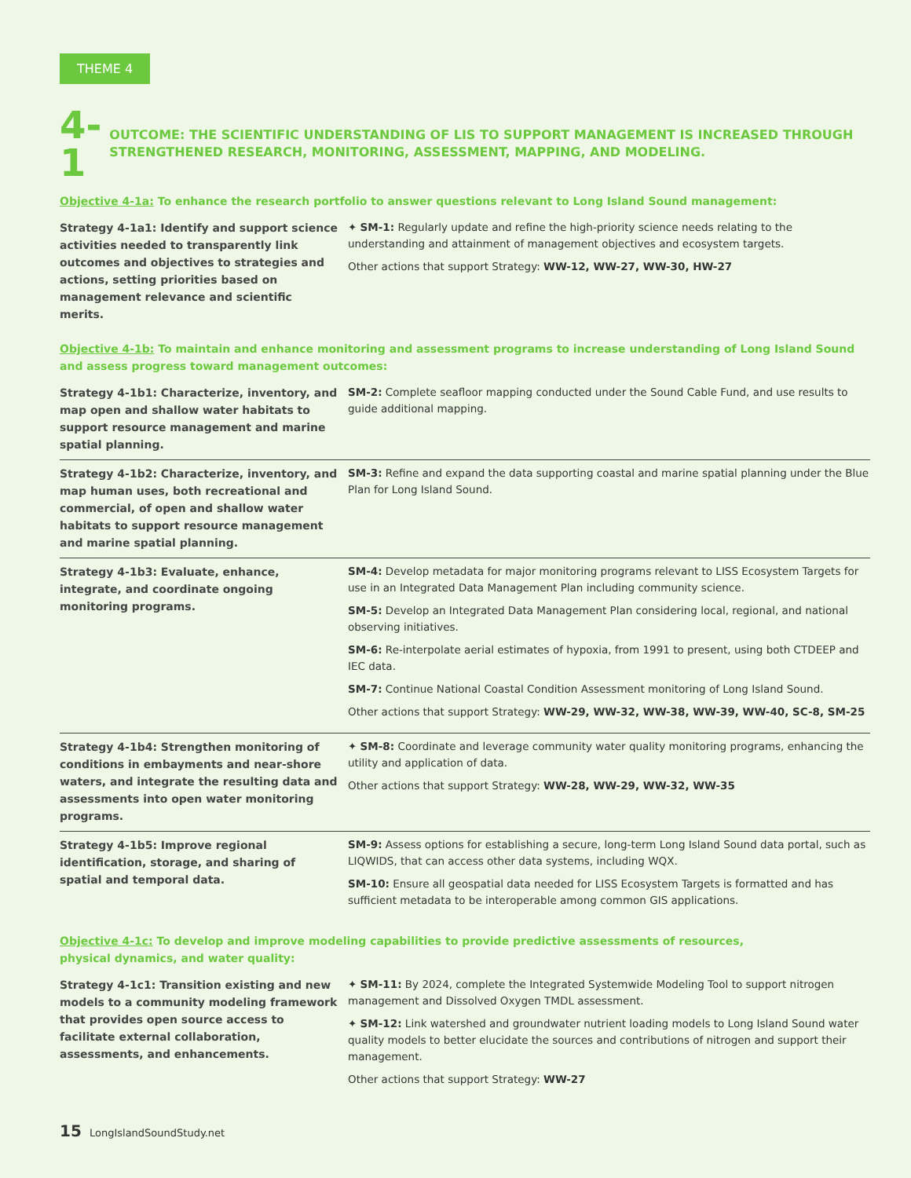THEME 4
4-1
OUTCOME: THE SCIENTIFIC UNDERSTANDING OF LIS TO SUPPORT MANAGEMENT IS INCREASED THROUGH STRENGTHENED RESEARCH, MONITORING, ASSESSMENT, MAPPING, AND MODELING.
Objective 4-1a: To enhance the research portfolio to answer questions relevant to Long Island Sound management:
| Strategy 4-1a1: Identify and support science activities needed to transparently link outcomes and objectives to strategies and actions, setting priorities based on management relevance and scientific merits. | ✦ SM-1: Regularly update and refine the high-priority science needs relating to the understanding and attainment of management objectives and ecosystem targets. Other actions that support Strategy: WW-12, WW-27, WW-30, HW-27 |
Objective 4-1b: To maintain and enhance monitoring and assessment programs to increase understanding of Long Island Sound and assess progress toward management outcomes:
| Strategy 4-1b1: Characterize, inventory, and map open and shallow water habitats to support resource management and marine spatial planning. | SM-2: Complete seafloor mapping conducted under the Sound Cable Fund, and use results to guide additional mapping. |
| Strategy 4-1b2: Characterize, inventory, and map human uses, both recreational and commercial, of open and shallow water habitats to support resource management and marine spatial planning. | SM-3: Refine and expand the data supporting coastal and marine spatial planning under the Blue Plan for Long Island Sound. |
| Strategy 4-1b3: Evaluate, enhance, integrate, and coordinate ongoing monitoring programs. | SM-4: Develop metadata for major monitoring programs relevant to LISS Ecosystem Targets for use in an Integrated Data Management Plan including community science. SM-5: Develop an Integrated Data Management Plan considering local, regional, and national observing initiatives. SM-6: Re-interpolate aerial estimates of hypoxia, from 1991 to present, using both CTDEEP and IEC data. SM-7: Continue National Coastal Condition Assessment monitoring of Long Island Sound. Other actions that support Strategy: WW-29, WW-32, WW-38, WW-39, WW-40, SC-8, SM-25 |
| Strategy 4-1b4: Strengthen monitoring of conditions in embayments and near-shore waters, and integrate the resulting data and assessments into open water monitoring programs. | ✦ SM-8: Coordinate and leverage community water quality monitoring programs, enhancing the utility and application of data. Other actions that support Strategy: WW-28, WW-29, WW-32, WW-35 |
| Strategy 4-1b5: Improve regional identification, storage, and sharing of spatial and temporal data. | SM-9: Assess options for establishing a secure, long-term Long Island Sound data portal, such as LIQWIDS, that can access other data systems, including WQX. SM-10: Ensure all geospatial data needed for LISS Ecosystem Targets is formatted and has sufficient metadata to be interoperable among common GIS applications. |
Objective 4-1c: To develop and improve modeling capabilities to provide predictive assessments of resources,
physical dynamics, and water quality:
| Strategy 4-1c1: Transition existing and new models to a community modeling framework that provides open source access to facilitate external collaboration, assessments, and enhancements. | ✦ SM-11: By 2024, complete the Integrated Systemwide Modeling Tool to support nitrogen management and Dissolved Oxygen TMDL assessment. ✦ SM-12: Link watershed and groundwater nutrient loading models to Long Island Sound water quality models to better elucidate the sources and contributions of nitrogen and support their management. Other actions that support Strategy: WW-27 |
15 LongIslandSoundStudy.net